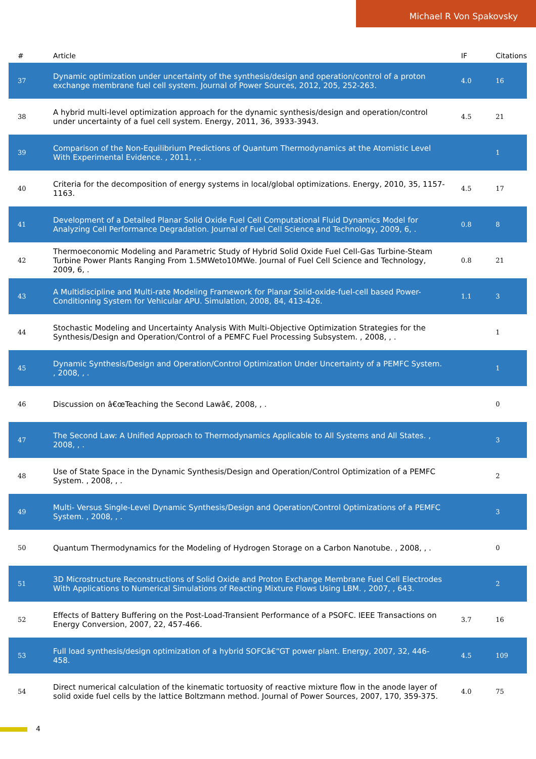Michael R Von Spakovsky
| # | Article | IF | Citations |
| --- | --- | --- | --- |
| 37 | Dynamic optimization under uncertainty of the synthesis/design and operation/control of a proton exchange membrane fuel cell system. Journal of Power Sources, 2012, 205, 252-263. | 4.0 | 16 |
| 38 | A hybrid multi-level optimization approach for the dynamic synthesis/design and operation/control under uncertainty of a fuel cell system. Energy, 2011, 36, 3933-3943. | 4.5 | 21 |
| 39 | Comparison of the Non-Equilibrium Predictions of Quantum Thermodynamics at the Atomistic Level With Experimental Evidence. , 2011, , . | | 1 |
| 40 | Criteria for the decomposition of energy systems in local/global optimizations. Energy, 2010, 35, 1157-1163. | 4.5 | 17 |
| 41 | Development of a Detailed Planar Solid Oxide Fuel Cell Computational Fluid Dynamics Model for Analyzing Cell Performance Degradation. Journal of Fuel Cell Science and Technology, 2009, 6, . | 0.8 | 8 |
| 42 | Thermoeconomic Modeling and Parametric Study of Hybrid Solid Oxide Fuel Cell-Gas Turbine-Steam Turbine Power Plants Ranging From 1.5MWeto10MWe. Journal of Fuel Cell Science and Technology, 2009, 6, . | 0.8 | 21 |
| 43 | A Multidiscipline and Multi-rate Modeling Framework for Planar Solid-oxide-fuel-cell based Power-Conditioning System for Vehicular APU. Simulation, 2008, 84, 413-426. | 1.1 | 3 |
| 44 | Stochastic Modeling and Uncertainty Analysis With Multi-Objective Optimization Strategies for the Synthesis/Design and Operation/Control of a PEMFC Fuel Processing Subsystem. , 2008, , . | | 1 |
| 45 | Dynamic Synthesis/Design and Operation/Control Optimization Under Uncertainty of a PEMFC System. , 2008, , . | | 1 |
| 46 | Discussion on â€œTeaching the Second Lawâ€, 2008, , . | | 0 |
| 47 | The Second Law: A Unified Approach to Thermodynamics Applicable to All Systems and All States. , 2008, , . | | 3 |
| 48 | Use of State Space in the Dynamic Synthesis/Design and Operation/Control Optimization of a PEMFC System. , 2008, , . | | 2 |
| 49 | Multi- Versus Single-Level Dynamic Synthesis/Design and Operation/Control Optimizations of a PEMFC System. , 2008, , . | | 3 |
| 50 | Quantum Thermodynamics for the Modeling of Hydrogen Storage on a Carbon Nanotube. , 2008, , . | | 0 |
| 51 | 3D Microstructure Reconstructions of Solid Oxide and Proton Exchange Membrane Fuel Cell Electrodes With Applications to Numerical Simulations of Reacting Mixture Flows Using LBM. , 2007, , 643. | | 2 |
| 52 | Effects of Battery Buffering on the Post-Load-Transient Performance of a PSOFC. IEEE Transactions on Energy Conversion, 2007, 22, 457-466. | 3.7 | 16 |
| 53 | Full load synthesis/design optimization of a hybrid SOFCâ€“GT power plant. Energy, 2007, 32, 446-458. | 4.5 | 109 |
| 54 | Direct numerical calculation of the kinematic tortuosity of reactive mixture flow in the anode layer of solid oxide fuel cells by the lattice Boltzmann method. Journal of Power Sources, 2007, 170, 359-375. | 4.0 | 75 |
4